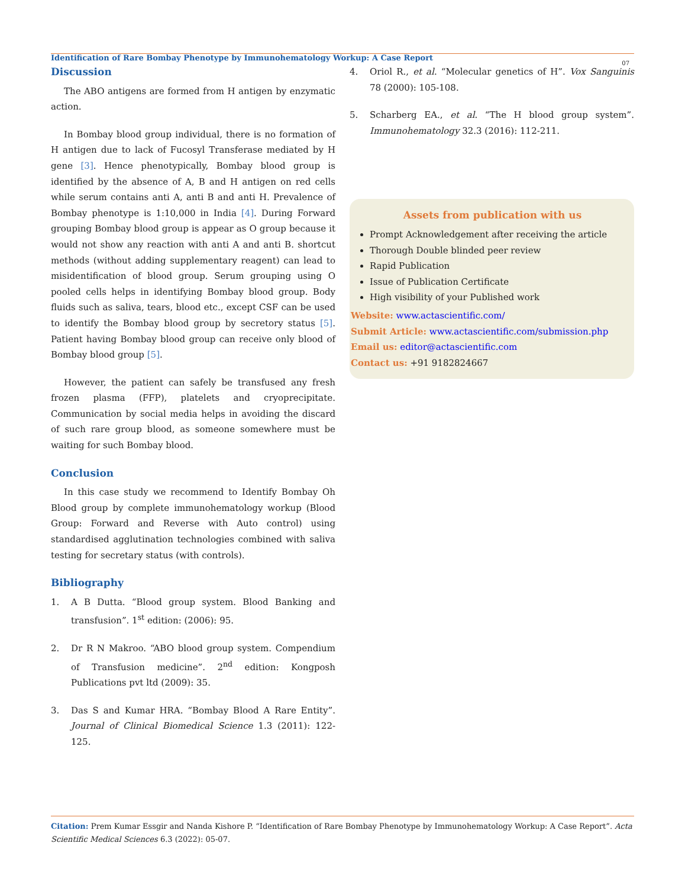Identification of Rare Bombay Phenotype by Immunohematology Workup: A Case Report
07
Discussion
The ABO antigens are formed from H antigen by enzymatic action.
In Bombay blood group individual, there is no formation of H antigen due to lack of Fucosyl Transferase mediated by H gene [3]. Hence phenotypically, Bombay blood group is identified by the absence of A, B and H antigen on red cells while serum contains anti A, anti B and anti H. Prevalence of Bombay phenotype is 1:10,000 in India [4]. During Forward grouping Bombay blood group is appear as O group because it would not show any reaction with anti A and anti B. shortcut methods (without adding supplementary reagent) can lead to misidentification of blood group. Serum grouping using O pooled cells helps in identifying Bombay blood group. Body fluids such as saliva, tears, blood etc., except CSF can be used to identify the Bombay blood group by secretory status [5]. Patient having Bombay blood group can receive only blood of Bombay blood group [5].
However, the patient can safely be transfused any fresh frozen plasma (FFP), platelets and cryoprecipitate. Communication by social media helps in avoiding the discard of such rare group blood, as someone somewhere must be waiting for such Bombay blood.
Conclusion
In this case study we recommend to Identify Bombay Oh Blood group by complete immunohematology workup (Blood Group: Forward and Reverse with Auto control) using standardised agglutination technologies combined with saliva testing for secretary status (with controls).
Bibliography
1. A B Dutta. “Blood group system. Blood Banking and transfusion”. 1<sup>st</sup> edition: (2006): 95.
2. Dr R N Makroo. “ABO blood group system. Compendium of Transfusion medicine”. 2<sup>nd</sup> edition: Kongposh Publications pvt ltd (2009): 35.
3. Das S and Kumar HRA. “Bombay Blood A Rare Entity”. Journal of Clinical Biomedical Science 1.3 (2011): 122-125.
4. Oriol R., et al. “Molecular genetics of H”. Vox Sanguinis 78 (2000): 105-108.
5. Scharberg EA., et al. “The H blood group system”. Immunohematology 32.3 (2016): 112-211.
Assets from publication with us
Prompt Acknowledgement after receiving the article
Thorough Double blinded peer review
Rapid Publication
Issue of Publication Certificate
High visibility of your Published work
Website: www.actascientific.com/
Submit Article: www.actascientific.com/submission.php
Email us: editor@actascientific.com
Contact us: +91 9182824667
Citation: Prem Kumar Essgir and Nanda Kishore P. “Identification of Rare Bombay Phenotype by Immunohematology Workup: A Case Report”. Acta Scientific Medical Sciences 6.3 (2022): 05-07.